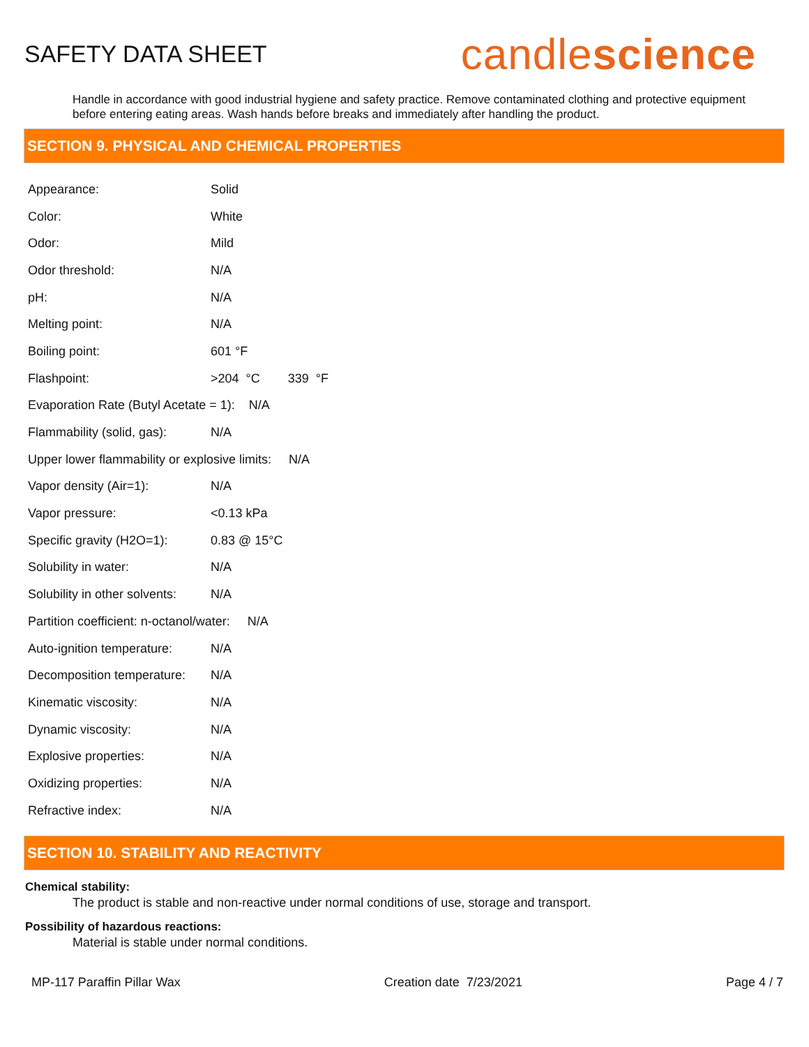SAFETY DATA SHEET
candlescience
Handle in accordance with good industrial hygiene and safety practice. Remove contaminated clothing and protective equipment before entering eating areas. Wash hands before breaks and immediately after handling the product.
SECTION 9. PHYSICAL AND CHEMICAL PROPERTIES
| Appearance: | Solid |
| Color: | White |
| Odor: | Mild |
| Odor threshold: | N/A |
| pH: | N/A |
| Melting point: | N/A |
| Boiling point: | 601 °F |
| Flashpoint: | >204 °C 339 °F |
| Evaporation Rate (Butyl Acetate = 1): N/A | |
| Flammability (solid, gas): | N/A |
| Upper lower flammability or explosive limits: N/A | |
| Vapor density (Air=1): | N/A |
| Vapor pressure: | <0.13 kPa |
| Specific gravity (H2O=1): | 0.83 @ 15°C |
| Solubility in water: | N/A |
| Solubility in other solvents: | N/A |
| Partition coefficient: n-octanol/water: N/A | |
| Auto-ignition temperature: | N/A |
| Decomposition temperature: | N/A |
| Kinematic viscosity: | N/A |
| Dynamic viscosity: | N/A |
| Explosive properties: | N/A |
| Oxidizing properties: | N/A |
| Refractive index: | N/A |
SECTION 10. STABILITY AND REACTIVITY
Chemical stability:
The product is stable and non-reactive under normal conditions of use, storage and transport.
Possibility of hazardous reactions:
Material is stable under normal conditions.
MP-117 Paraffin Pillar Wax Creation date 7/23/2021 Page 4 / 7